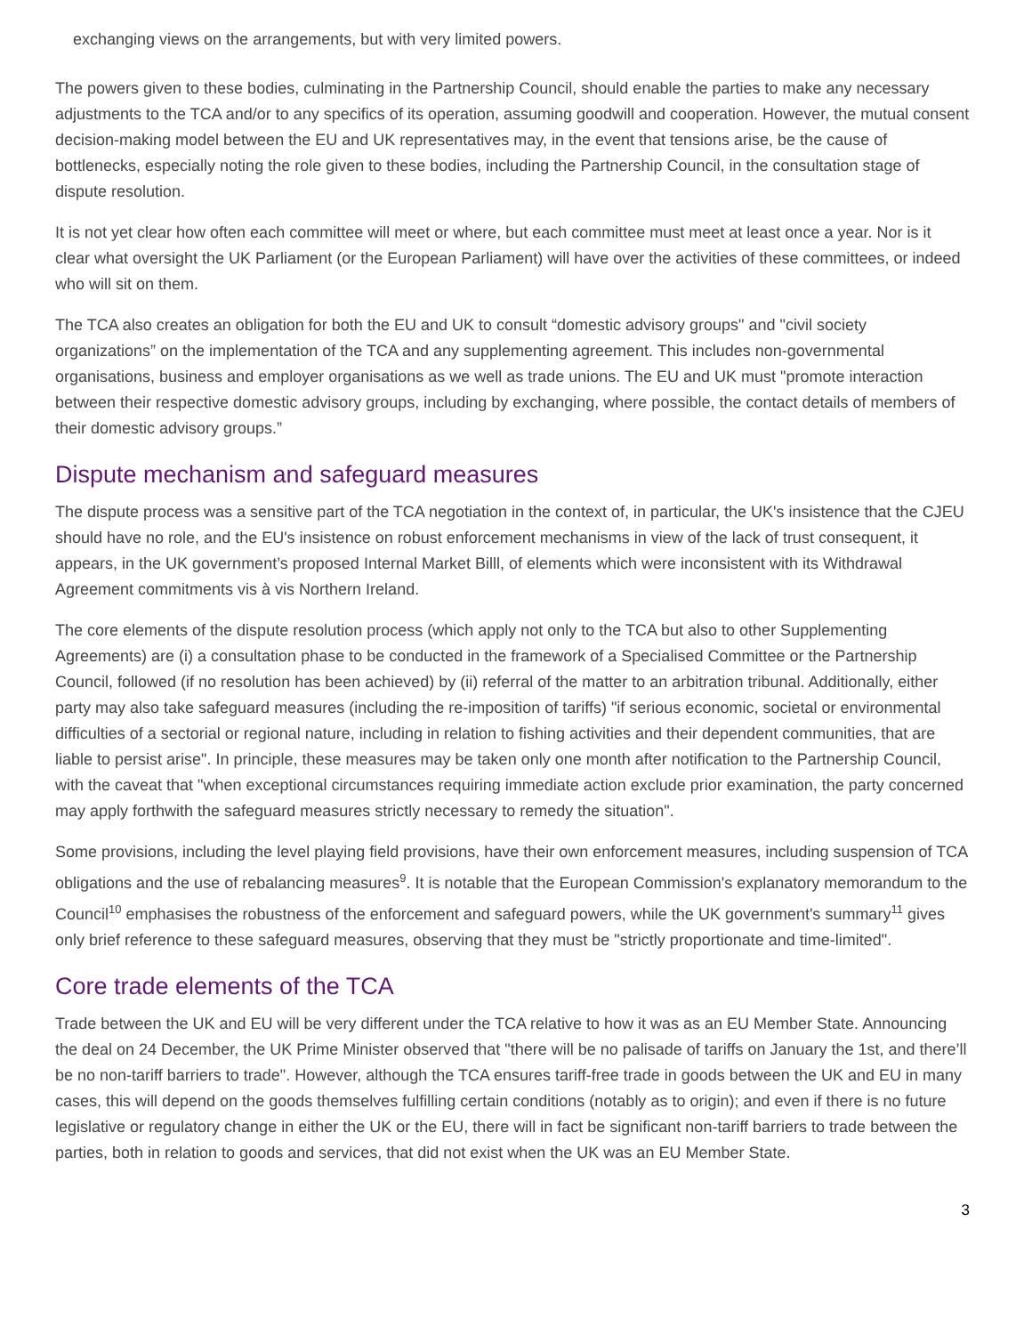exchanging views on the arrangements, but with very limited powers.
The powers given to these bodies, culminating in the Partnership Council, should enable the parties to make any necessary adjustments to the TCA and/or to any specifics of its operation, assuming goodwill and cooperation. However, the mutual consent decision-making model between the EU and UK representatives may, in the event that tensions arise, be the cause of bottlenecks, especially noting the role given to these bodies, including the Partnership Council, in the consultation stage of dispute resolution.
It is not yet clear how often each committee will meet or where, but each committee must meet at least once a year. Nor is it clear what oversight the UK Parliament (or the European Parliament) will have over the activities of these committees, or indeed who will sit on them.
The TCA also creates an obligation for both the EU and UK to consult “domestic advisory groups" and "civil society organizations” on the implementation of the TCA and any supplementing agreement. This includes non-governmental organisations, business and employer organisations as we well as trade unions. The EU and UK must "promote interaction between their respective domestic advisory groups, including by exchanging, where possible, the contact details of members of their domestic advisory groups.”
Dispute mechanism and safeguard measures
The dispute process was a sensitive part of the TCA negotiation in the context of, in particular, the UK's insistence that the CJEU should have no role, and the EU's insistence on robust enforcement mechanisms in view of the lack of trust consequent, it appears, in the UK government’s proposed Internal Market Billl, of elements which were inconsistent with its Withdrawal Agreement commitments vis à vis Northern Ireland.
The core elements of the dispute resolution process (which apply not only to the TCA but also to other Supplementing Agreements) are (i) a consultation phase to be conducted in the framework of a Specialised Committee or the Partnership Council, followed (if no resolution has been achieved) by (ii) referral of the matter to an arbitration tribunal. Additionally, either party may also take safeguard measures (including the re-imposition of tariffs) "if serious economic, societal or environmental difficulties of a sectorial or regional nature, including in relation to fishing activities and their dependent communities, that are liable to persist arise". In principle, these measures may be taken only one month after notification to the Partnership Council, with the caveat that "when exceptional circumstances requiring immediate action exclude prior examination, the party concerned may apply forthwith the safeguard measures strictly necessary to remedy the situation".
Some provisions, including the level playing field provisions, have their own enforcement measures, including suspension of TCA obligations and the use of rebalancing measures<sup>9</sup>. It is notable that the European Commission's explanatory memorandum to the Council<sup>10</sup> emphasises the robustness of the enforcement and safeguard powers, while the UK government's summary<sup>11</sup> gives only brief reference to these safeguard measures, observing that they must be "strictly proportionate and time-limited".
Core trade elements of the TCA
Trade between the UK and EU will be very different under the TCA relative to how it was as an EU Member State. Announcing the deal on 24 December, the UK Prime Minister observed that "there will be no palisade of tariffs on January the 1st, and there’ll be no non-tariff barriers to trade". However, although the TCA ensures tariff-free trade in goods between the UK and EU in many cases, this will depend on the goods themselves fulfilling certain conditions (notably as to origin); and even if there is no future legislative or regulatory change in either the UK or the EU, there will in fact be significant non-tariff barriers to trade between the parties, both in relation to goods and services, that did not exist when the UK was an EU Member State.
3